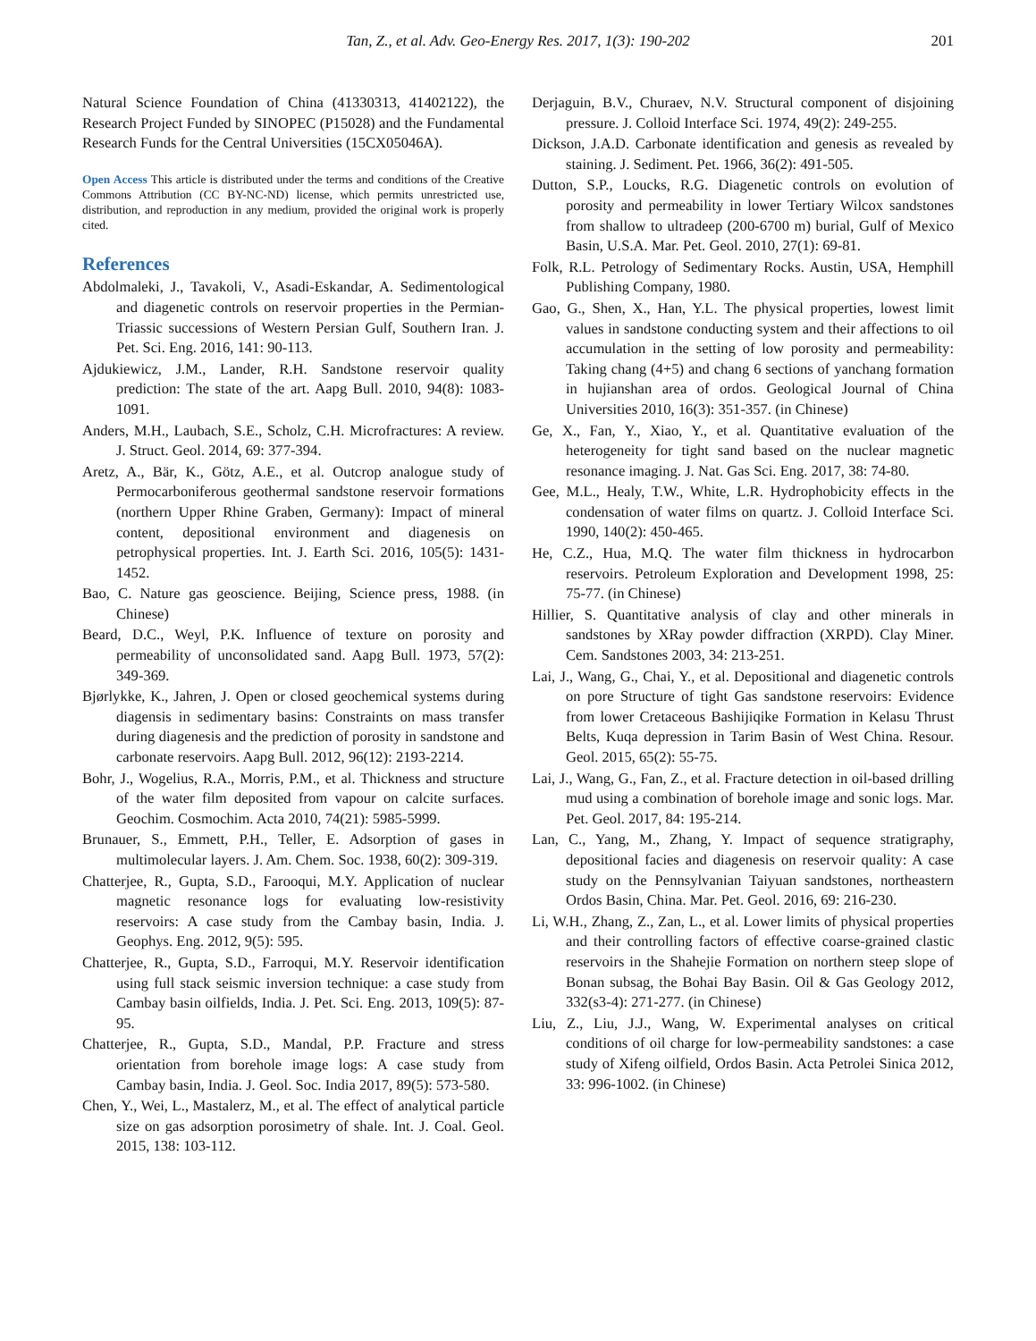Tan, Z., et al. Adv. Geo-Energy Res. 2017, 1(3): 190-202
201
Natural Science Foundation of China (41330313, 41402122), the Research Project Funded by SINOPEC (P15028) and the Fundamental Research Funds for the Central Universities (15CX05046A).
Open Access This article is distributed under the terms and conditions of the Creative Commons Attribution (CC BY-NC-ND) license, which permits unrestricted use, distribution, and reproduction in any medium, provided the original work is properly cited.
References
Abdolmaleki, J., Tavakoli, V., Asadi-Eskandar, A. Sedimentological and diagenetic controls on reservoir properties in the Permian-Triassic successions of Western Persian Gulf, Southern Iran. J. Pet. Sci. Eng. 2016, 141: 90-113.
Ajdukiewicz, J.M., Lander, R.H. Sandstone reservoir quality prediction: The state of the art. Aapg Bull. 2010, 94(8): 1083-1091.
Anders, M.H., Laubach, S.E., Scholz, C.H. Microfractures: A review. J. Struct. Geol. 2014, 69: 377-394.
Aretz, A., Bär, K., Götz, A.E., et al. Outcrop analogue study of Permocarboniferous geothermal sandstone reservoir formations (northern Upper Rhine Graben, Germany): Impact of mineral content, depositional environment and diagenesis on petrophysical properties. Int. J. Earth Sci. 2016, 105(5): 1431-1452.
Bao, C. Nature gas geoscience. Beijing, Science press, 1988. (in Chinese)
Beard, D.C., Weyl, P.K. Influence of texture on porosity and permeability of unconsolidated sand. Aapg Bull. 1973, 57(2): 349-369.
Bjørlykke, K., Jahren, J. Open or closed geochemical systems during diagensis in sedimentary basins: Constraints on mass transfer during diagenesis and the prediction of porosity in sandstone and carbonate reservoirs. Aapg Bull. 2012, 96(12): 2193-2214.
Bohr, J., Wogelius, R.A., Morris, P.M., et al. Thickness and structure of the water film deposited from vapour on calcite surfaces. Geochim. Cosmochim. Acta 2010, 74(21): 5985-5999.
Brunauer, S., Emmett, P.H., Teller, E. Adsorption of gases in multimolecular layers. J. Am. Chem. Soc. 1938, 60(2): 309-319.
Chatterjee, R., Gupta, S.D., Farooqui, M.Y. Application of nuclear magnetic resonance logs for evaluating low-resistivity reservoirs: A case study from the Cambay basin, India. J. Geophys. Eng. 2012, 9(5): 595.
Chatterjee, R., Gupta, S.D., Farroqui, M.Y. Reservoir identification using full stack seismic inversion technique: a case study from Cambay basin oilfields, India. J. Pet. Sci. Eng. 2013, 109(5): 87-95.
Chatterjee, R., Gupta, S.D., Mandal, P.P. Fracture and stress orientation from borehole image logs: A case study from Cambay basin, India. J. Geol. Soc. India 2017, 89(5): 573-580.
Chen, Y., Wei, L., Mastalerz, M., et al. The effect of analytical particle size on gas adsorption porosimetry of shale. Int. J. Coal. Geol. 2015, 138: 103-112.
Derjaguin, B.V., Churaev, N.V. Structural component of disjoining pressure. J. Colloid Interface Sci. 1974, 49(2): 249-255.
Dickson, J.A.D. Carbonate identification and genesis as revealed by staining. J. Sediment. Pet. 1966, 36(2): 491-505.
Dutton, S.P., Loucks, R.G. Diagenetic controls on evolution of porosity and permeability in lower Tertiary Wilcox sandstones from shallow to ultradeep (200-6700 m) burial, Gulf of Mexico Basin, U.S.A. Mar. Pet. Geol. 2010, 27(1): 69-81.
Folk, R.L. Petrology of Sedimentary Rocks. Austin, USA, Hemphill Publishing Company, 1980.
Gao, G., Shen, X., Han, Y.L. The physical properties, lowest limit values in sandstone conducting system and their affections to oil accumulation in the setting of low porosity and permeability: Taking chang (4+5) and chang 6 sections of yanchang formation in hujianshan area of ordos. Geological Journal of China Universities 2010, 16(3): 351-357. (in Chinese)
Ge, X., Fan, Y., Xiao, Y., et al. Quantitative evaluation of the heterogeneity for tight sand based on the nuclear magnetic resonance imaging. J. Nat. Gas Sci. Eng. 2017, 38: 74-80.
Gee, M.L., Healy, T.W., White, L.R. Hydrophobicity effects in the condensation of water films on quartz. J. Colloid Interface Sci. 1990, 140(2): 450-465.
He, C.Z., Hua, M.Q. The water film thickness in hydrocarbon reservoirs. Petroleum Exploration and Development 1998, 25: 75-77. (in Chinese)
Hillier, S. Quantitative analysis of clay and other minerals in sandstones by XRay powder diffraction (XRPD). Clay Miner. Cem. Sandstones 2003, 34: 213-251.
Lai, J., Wang, G., Chai, Y., et al. Depositional and diagenetic controls on pore Structure of tight Gas sandstone reservoirs: Evidence from lower Cretaceous Bashijiqike Formation in Kelasu Thrust Belts, Kuqa depression in Tarim Basin of West China. Resour. Geol. 2015, 65(2): 55-75.
Lai, J., Wang, G., Fan, Z., et al. Fracture detection in oil-based drilling mud using a combination of borehole image and sonic logs. Mar. Pet. Geol. 2017, 84: 195-214.
Lan, C., Yang, M., Zhang, Y. Impact of sequence stratigraphy, depositional facies and diagenesis on reservoir quality: A case study on the Pennsylvanian Taiyuan sandstones, northeastern Ordos Basin, China. Mar. Pet. Geol. 2016, 69: 216-230.
Li, W.H., Zhang, Z., Zan, L., et al. Lower limits of physical properties and their controlling factors of effective coarse-grained clastic reservoirs in the Shahejie Formation on northern steep slope of Bonan subsag, the Bohai Bay Basin. Oil & Gas Geology 2012, 332(s3-4): 271-277. (in Chinese)
Liu, Z., Liu, J.J., Wang, W. Experimental analyses on critical conditions of oil charge for low-permeability sandstones: a case study of Xifeng oilfield, Ordos Basin. Acta Petrolei Sinica 2012, 33: 996-1002. (in Chinese)